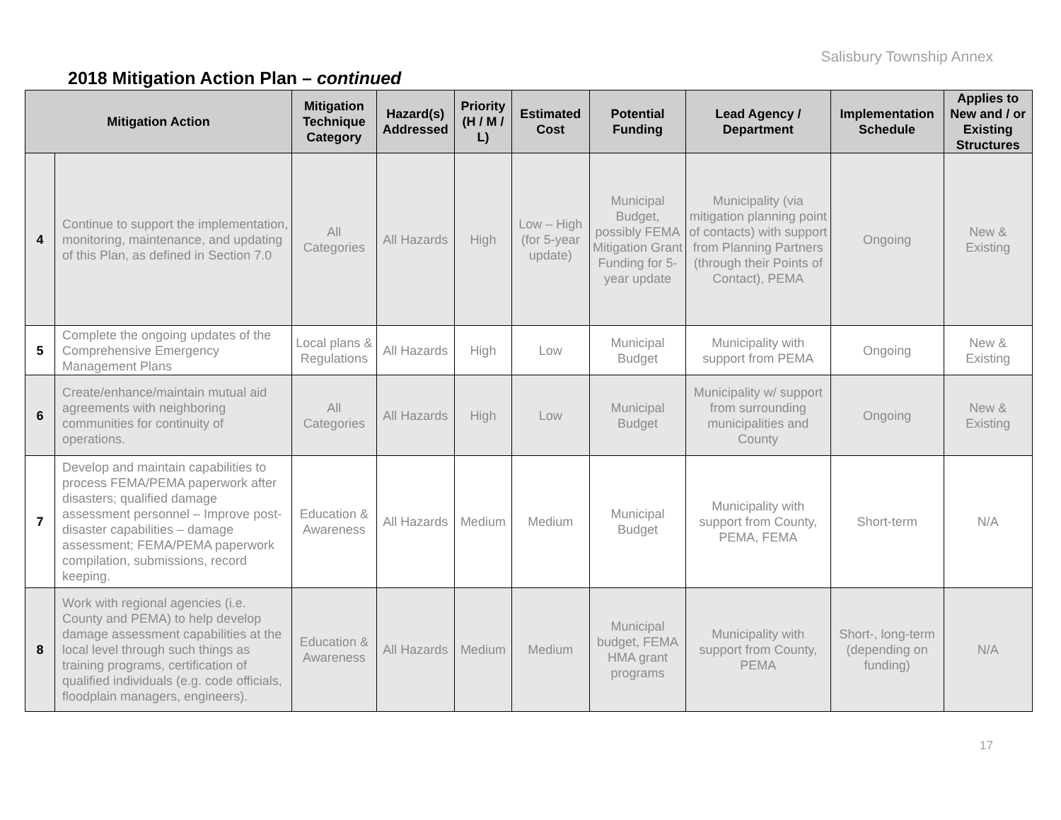Salisbury Township Annex
2018 Mitigation Action Plan – continued
| Mitigation Action | | Mitigation Technique Category | Hazard(s) Addressed | Priority (H / M / L) | Estimated Cost | Potential Funding | Lead Agency / Department | Implementation Schedule | Applies to New and / or Existing Structures |
| --- | --- | --- | --- | --- | --- | --- | --- | --- | --- |
| 4 | Continue to support the implementation, monitoring, maintenance, and updating of this Plan, as defined in Section 7.0 | All Categories | All Hazards | High | Low – High (for 5-year update) | Municipal Budget, possibly FEMA Mitigation Grant Funding for 5-year update | Municipality (via mitigation planning point of contacts) with support from Planning Partners (through their Points of Contact), PEMA | Ongoing | New & Existing |
| 5 | Complete the ongoing updates of the Comprehensive Emergency Management Plans | Local plans & Regulations | All Hazards | High | Low | Municipal Budget | Municipality with support from PEMA | Ongoing | New & Existing |
| 6 | Create/enhance/maintain mutual aid agreements with neighboring communities for continuity of operations. | All Categories | All Hazards | High | Low | Municipal Budget | Municipality w/ support from surrounding municipalities and County | Ongoing | New & Existing |
| 7 | Develop and maintain capabilities to process FEMA/PEMA paperwork after disasters; qualified damage assessment personnel – Improve post-disaster capabilities – damage assessment; FEMA/PEMA paperwork compilation, submissions, record keeping. | Education & Awareness | All Hazards | Medium | Medium | Municipal Budget | Municipality with support from County, PEMA, FEMA | Short-term | N/A |
| 8 | Work with regional agencies (i.e. County and PEMA) to help develop damage assessment capabilities at the local level through such things as training programs, certification of qualified individuals (e.g. code officials, floodplain managers, engineers). | Education & Awareness | All Hazards | Medium | Medium | Municipal budget, FEMA HMA grant programs | Municipality with support from County, PEMA | Short-, long-term (depending on funding) | N/A |
17